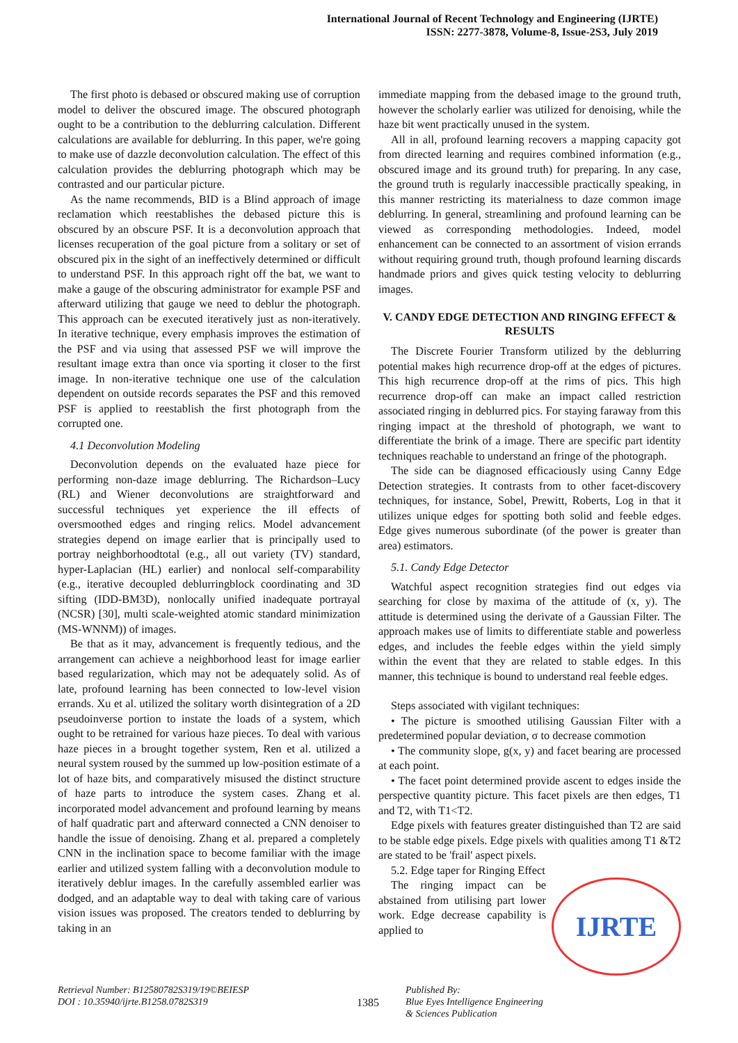International Journal of Recent Technology and Engineering (IJRTE)
ISSN: 2277-3878, Volume-8, Issue-2S3, July 2019
The first photo is debased or obscured making use of corruption model to deliver the obscured image. The obscured photograph ought to be a contribution to the deblurring calculation. Different calculations are available for deblurring. In this paper, we're going to make use of dazzle deconvolution calculation. The effect of this calculation provides the deblurring photograph which may be contrasted and our particular picture.
As the name recommends, BID is a Blind approach of image reclamation which reestablishes the debased picture this is obscured by an obscure PSF. It is a deconvolution approach that licenses recuperation of the goal picture from a solitary or set of obscured pix in the sight of an ineffectively determined or difficult to understand PSF. In this approach right off the bat, we want to make a gauge of the obscuring administrator for example PSF and afterward utilizing that gauge we need to deblur the photograph. This approach can be executed iteratively just as non-iteratively. In iterative technique, every emphasis improves the estimation of the PSF and via using that assessed PSF we will improve the resultant image extra than once via sporting it closer to the first image. In non-iterative technique one use of the calculation dependent on outside records separates the PSF and this removed PSF is applied to reestablish the first photograph from the corrupted one.
4.1 Deconvolution Modeling
Deconvolution depends on the evaluated haze piece for performing non-daze image deblurring. The Richardson–Lucy (RL) and Wiener deconvolutions are straightforward and successful techniques yet experience the ill effects of oversmoothed edges and ringing relics. Model advancement strategies depend on image earlier that is principally used to portray neighborhoodtotal (e.g., all out variety (TV) standard, hyper-Laplacian (HL) earlier) and nonlocal self-comparability (e.g., iterative decoupled deblurringblock coordinating and 3D sifting (IDD-BM3D), nonlocally unified inadequate portrayal (NCSR) [30], multi scale-weighted atomic standard minimization (MS-WNNM)) of images.
Be that as it may, advancement is frequently tedious, and the arrangement can achieve a neighborhood least for image earlier based regularization, which may not be adequately solid. As of late, profound learning has been connected to low-level vision errands. Xu et al. utilized the solitary worth disintegration of a 2D pseudoinverse portion to instate the loads of a system, which ought to be retrained for various haze pieces. To deal with various haze pieces in a brought together system, Ren et al. utilized a neural system roused by the summed up low-position estimate of a lot of haze bits, and comparatively misused the distinct structure of haze parts to introduce the system cases. Zhang et al. incorporated model advancement and profound learning by means of half quadratic part and afterward connected a CNN denoiser to handle the issue of denoising. Zhang et al. prepared a completely CNN in the inclination space to become familiar with the image earlier and utilized system falling with a deconvolution module to iteratively deblur images. In the carefully assembled earlier was dodged, and an adaptable way to deal with taking care of various vision issues was proposed. The creators tended to deblurring by taking in an
immediate mapping from the debased image to the ground truth, however the scholarly earlier was utilized for denoising, while the haze bit went practically unused in the system.
All in all, profound learning recovers a mapping capacity got from directed learning and requires combined information (e.g., obscured image and its ground truth) for preparing. In any case, the ground truth is regularly inaccessible practically speaking, in this manner restricting its materialness to daze common image deblurring. In general, streamlining and profound learning can be viewed as corresponding methodologies. Indeed, model enhancement can be connected to an assortment of vision errands without requiring ground truth, though profound learning discards handmade priors and gives quick testing velocity to deblurring images.
V. CANDY EDGE DETECTION AND RINGING EFFECT & RESULTS
The Discrete Fourier Transform utilized by the deblurring potential makes high recurrence drop-off at the edges of pictures. This high recurrence drop-off at the rims of pics. This high recurrence drop-off can make an impact called restriction associated ringing in deblurred pics. For staying faraway from this ringing impact at the threshold of photograph, we want to differentiate the brink of a image. There are specific part identity techniques reachable to understand an fringe of the photograph.
The side can be diagnosed efficaciously using Canny Edge Detection strategies. It contrasts from to other facet-discovery techniques, for instance, Sobel, Prewitt, Roberts, Log in that it utilizes unique edges for spotting both solid and feeble edges. Edge gives numerous subordinate (of the power is greater than area) estimators.
5.1. Candy Edge Detector
Watchful aspect recognition strategies find out edges via searching for close by maxima of the attitude of (x, y). The attitude is determined using the derivate of a Gaussian Filter. The approach makes use of limits to differentiate stable and powerless edges, and includes the feeble edges within the yield simply within the event that they are related to stable edges. In this manner, this technique is bound to understand real feeble edges.
Steps associated with vigilant techniques:
• The picture is smoothed utilising Gaussian Filter with a predetermined popular deviation, σ to decrease commotion
• The community slope, g(x, y) and facet bearing are processed at each point.
• The facet point determined provide ascent to edges inside the perspective quantity picture. This facet pixels are then edges, T1 and T2, with T1<T2.
Edge pixels with features greater distinguished than T2 are said to be stable edge pixels. Edge pixels with qualities among T1 &T2 are stated to be 'frail' aspect pixels.
5.2. Edge taper for Ringing Effect
IJRTE
The ringing impact can be abstained from utilising part lower work. Edge decrease capability is applied to
Retrieval Number: B12580782S319/19©BEIESP
DOI : 10.35940/ijrte.B1258.0782S319
1385
Published By:
Blue Eyes Intelligence Engineering
& Sciences Publication